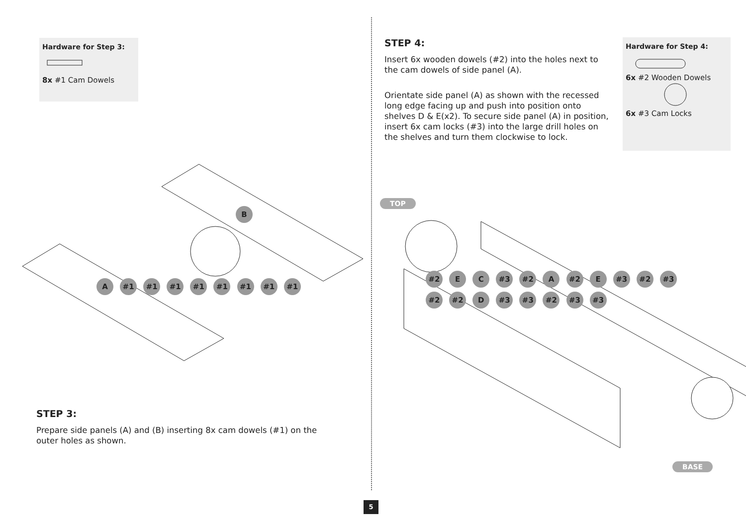Hardware for Step 3:
8x #1 Cam Dowels
B
A #1 #1 #1 #1 #1 #1 #1 #1
STEP 3:
Prepare side panels (A) and (B) inserting 8x cam dowels (#1) on the outer holes as shown.
STEP 4:
Insert 6x wooden dowels (#2) into the holes next to the cam dowels of side panel (A).
Orientate side panel (A) as shown with the recessed long edge facing up and push into position onto shelves D & E(x2). To secure side panel (A) in position, insert 6x cam locks (#3) into the large drill holes on the shelves and turn them clockwise to lock.
Hardware for Step 4:
6x #2 Wooden Dowels
6x #3 Cam Locks
TOP
#2 E C #3 #2 A #2 E #3 #2 #3 #2 #2 D #3 #3 #2 #3 #3
BASE
5